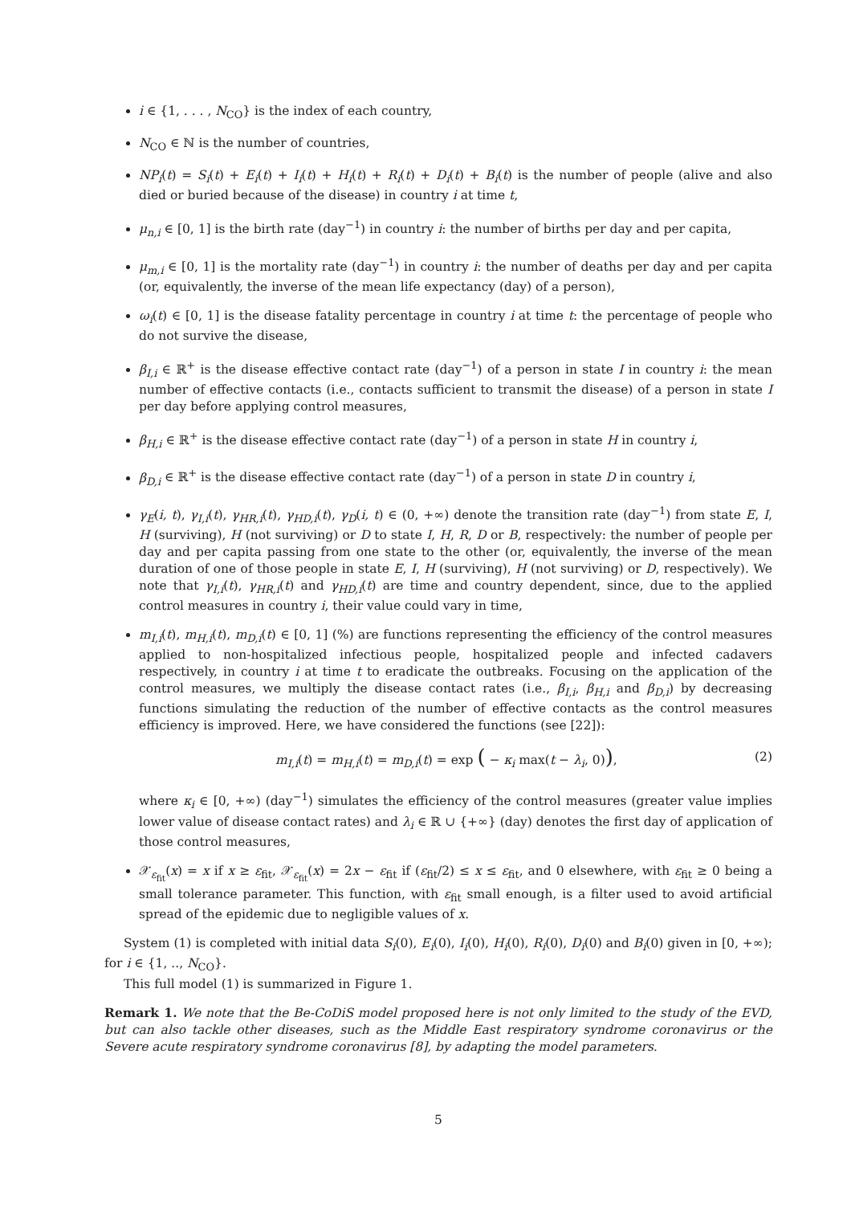i ∈ {1, . . . , N<sub>CO</sub>} is the index of each country,
N<sub>CO</sub> ∈ ℕ is the number of countries,
NP<sub>i</sub>(t) = S<sub>i</sub>(t) + E<sub>i</sub>(t) + I<sub>i</sub>(t) + H<sub>i</sub>(t) + R<sub>i</sub>(t) + D<sub>i</sub>(t) + B<sub>i</sub>(t) is the number of people (alive and also died or buried because of the disease) in country i at time t,
μ<sub>n,i</sub> ∈ [0, 1] is the birth rate (day<sup>−1</sup>) in country i: the number of births per day and per capita,
μ<sub>m,i</sub> ∈ [0, 1] is the mortality rate (day<sup>−1</sup>) in country i: the number of deaths per day and per capita (or, equivalently, the inverse of the mean life expectancy (day) of a person),
ω<sub>i</sub>(t) ∈ [0, 1] is the disease fatality percentage in country i at time t: the percentage of people who do not survive the disease,
β<sub>I,i</sub> ∈ ℝ<sup>+</sup> is the disease effective contact rate (day<sup>−1</sup>) of a person in state I in country i: the mean number of effective contacts (i.e., contacts sufficient to transmit the disease) of a person in state I per day before applying control measures,
β<sub>H,i</sub> ∈ ℝ<sup>+</sup> is the disease effective contact rate (day<sup>−1</sup>) of a person in state H in country i,
β<sub>D,i</sub> ∈ ℝ<sup>+</sup> is the disease effective contact rate (day<sup>−1</sup>) of a person in state D in country i,
γ<sub>E</sub>(i, t), γ<sub>I,i</sub>(t), γ<sub>HR,i</sub>(t), γ<sub>HD,i</sub>(t), γ<sub>D</sub>(i, t) ∈ (0, +∞) denote the transition rate (day<sup>−1</sup>) from state E, I, H (surviving), H (not surviving) or D to state I, H, R, D or B, respectively: the number of people per day and per capita passing from one state to the other (or, equivalently, the inverse of the mean duration of one of those people in state E, I, H (surviving), H (not surviving) or D, respectively). We note that γ<sub>I,i</sub>(t), γ<sub>HR,i</sub>(t) and γ<sub>HD,i</sub>(t) are time and country dependent, since, due to the applied control measures in country i, their value could vary in time,
m<sub>I,i</sub>(t), m<sub>H,i</sub>(t), m<sub>D,i</sub>(t) ∈ [0, 1] (%) are functions representing the efficiency of the control measures applied to non-hospitalized infectious people, hospitalized people and infected cadavers respectively, in country i at time t to eradicate the outbreaks. Focusing on the application of the control measures, we multiply the disease contact rates (i.e., β<sub>I,i</sub>, β<sub>H,i</sub> and β<sub>D,i</sub>) by decreasing functions simulating the reduction of the number of effective contacts as the control measures efficiency is improved. Here, we have considered the functions (see [22]):
m<sub>I,i</sub>(t) = m<sub>H,i</sub>(t) = m<sub>D,i</sub>(t) = exp ( − κ<sub>i</sub> max(t − λ<sub>i</sub>, 0)), (2)
where κ<sub>i</sub> ∈ [0, +∞) (day<sup>−1</sup>) simulates the efficiency of the control measures (greater value implies lower value of disease contact rates) and λ<sub>i</sub> ∈ ℝ ∪ {+∞} (day) denotes the first day of application of those control measures,
𝒳<sub>ε<sub>fit</sub></sub>(x) = x if x ≥ ε<sub>fit</sub>, 𝒳<sub>ε<sub>fit</sub></sub>(x) = 2x − ε<sub>fit</sub> if (ε<sub>fit</sub>/2) ≤ x ≤ ε<sub>fit</sub>, and 0 elsewhere, with ε<sub>fit</sub> ≥ 0 being a small tolerance parameter. This function, with ε<sub>fit</sub> small enough, is a filter used to avoid artificial spread of the epidemic due to negligible values of x.
System (1) is completed with initial data S<sub>i</sub>(0), E<sub>i</sub>(0), I<sub>i</sub>(0), H<sub>i</sub>(0), R<sub>i</sub>(0), D<sub>i</sub>(0) and B<sub>i</sub>(0) given in [0, +∞); for i ∈ {1, .., N<sub>CO</sub>}.
This full model (1) is summarized in Figure 1.
Remark 1. We note that the Be-CoDiS model proposed here is not only limited to the study of the EVD, but can also tackle other diseases, such as the Middle East respiratory syndrome coronavirus or the Severe acute respiratory syndrome coronavirus [8], by adapting the model parameters.
5